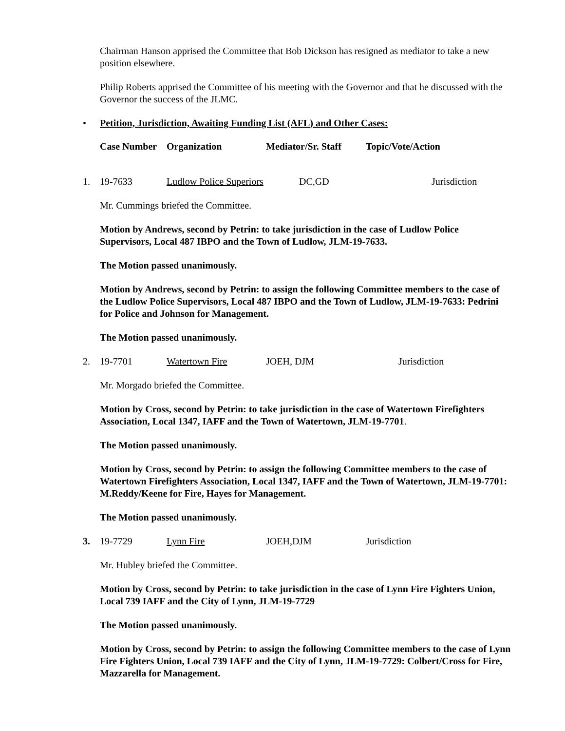Chairman Hanson apprised the Committee that Bob Dickson has resigned as mediator to take a new position elsewhere.
Philip Roberts apprised the Committee of his meeting with the Governor and that he discussed with the Governor the success of the JLMC.
• Petition, Jurisdiction, Awaiting Funding List (AFL) and Other Cases:
Case Number Organization Mediator/Sr. Staff Topic/Vote/Action
1. 19-7633 Ludlow Police Superiors DC,GD Jurisdiction
Mr. Cummings briefed the Committee.
Motion by Andrews, second by Petrin: to take jurisdiction in the case of Ludlow Police Supervisors, Local 487 IBPO and the Town of Ludlow, JLM-19-7633.
The Motion passed unanimously.
Motion by Andrews, second by Petrin: to assign the following Committee members to the case of the Ludlow Police Supervisors, Local 487 IBPO and the Town of Ludlow, JLM-19-7633: Pedrini for Police and Johnson for Management.
The Motion passed unanimously.
2. 19-7701 Watertown Fire JOEH, DJM Jurisdiction
Mr. Morgado briefed the Committee.
Motion by Cross, second by Petrin: to take jurisdiction in the case of Watertown Firefighters Association, Local 1347, IAFF and the Town of Watertown, JLM-19-7701.
The Motion passed unanimously.
Motion by Cross, second by Petrin: to assign the following Committee members to the case of Watertown Firefighters Association, Local 1347, IAFF and the Town of Watertown, JLM-19-7701: M.Reddy/Keene for Fire, Hayes for Management.
The Motion passed unanimously.
3. 19-7729 Lynn Fire JOEH,DJM Jurisdiction
Mr. Hubley briefed the Committee.
Motion by Cross, second by Petrin: to take jurisdiction in the case of Lynn Fire Fighters Union, Local 739 IAFF and the City of Lynn, JLM-19-7729
The Motion passed unanimously.
Motion by Cross, second by Petrin: to assign the following Committee members to the case of Lynn Fire Fighters Union, Local 739 IAFF and the City of Lynn, JLM-19-7729: Colbert/Cross for Fire, Mazzarella for Management.